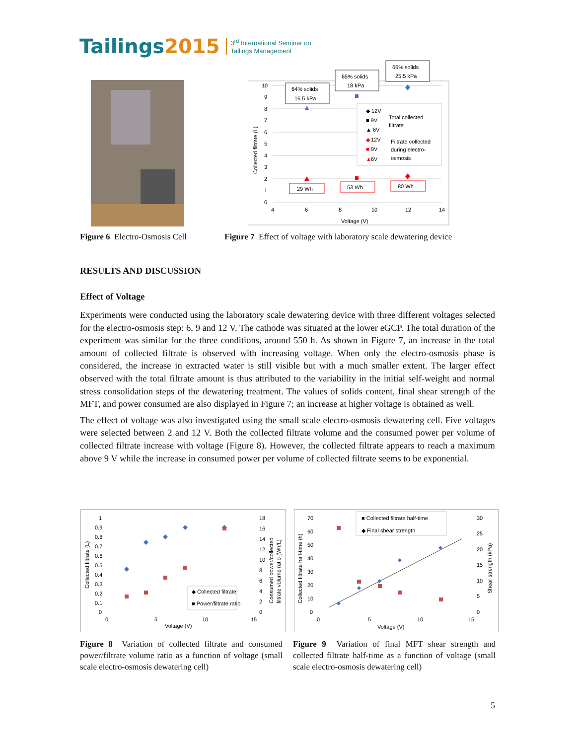Tailings2015
3<sup>rd</sup> International Seminar on
Tailings Management
10
9
8
7
6
5
4
3
2
1
0
4
6
8
10
12
14
Voltage (V)
Collected filtrate (L)
64% solids
16.5 kPa
65% solids
18 kPa
66% solids
25.5 kPa
29 Wh
53 Wh
80 Wh
◆ 12V
■ 9V
▲ 6V
Total collected
filtrate
◆
12V
■
9V
▲
6V
Filtrate collected
during electro-
osmosis
Figure 6 Electro-Osmosis Cell
Figure 7 Effect of voltage with laboratory scale dewatering device
RESULTS AND DISCUSSION
Effect of Voltage
Experiments were conducted using the laboratory scale dewatering device with three different voltages selected for the electro-osmosis step: 6, 9 and 12 V. The cathode was situated at the lower eGCP. The total duration of the experiment was similar for the three conditions, around 550 h. As shown in Figure 7, an increase in the total amount of collected filtrate is observed with increasing voltage. When only the electro-osmosis phase is considered, the increase in extracted water is still visible but with a much smaller extent. The larger effect observed with the total filtrate amount is thus attributed to the variability in the initial self-weight and normal stress consolidation steps of the dewatering treatment. The values of solids content, final shear strength of the MFT, and power consumed are also displayed in Figure 7; an increase at higher voltage is obtained as well.
The effect of voltage was also investigated using the small scale electro-osmosis dewatering cell. Five voltages were selected between 2 and 12 V. Both the collected filtrate volume and the consumed power per volume of collected filtrate increase with voltage (Figure 8). However, the collected filtrate appears to reach a maximum above 9 V while the increase in consumed power per volume of collected filtrate seems to be exponential.
1
0.9
0.8
0.7
0.6
0.5
0.4
0.3
0.2
0.1
0
18
16
14
12
10
8
6
4
2
0
0
5
10
15
Voltage (V)
Collected filtrate (L)
Consumed power/collected
filtrate volume ratio (Wh/L)
◆ Collected filtrate
■ Power/filtrate ratio
70
60
50
40
30
20
10
0
30
25
20
15
10
5
0
0
5
10
15
Voltage (V)
Collected filtrate half-time (h)
Shear strength (kPa)
■ Collected filtrate half-time
◆ Final shear strength
Figure 8 Variation of collected filtrate and consumed power/filtrate volume ratio as a function of voltage (small scale electro-osmosis dewatering cell)
Figure 9 Variation of final MFT shear strength and collected filtrate half-time as a function of voltage (small scale electro-osmosis dewatering cell)
5